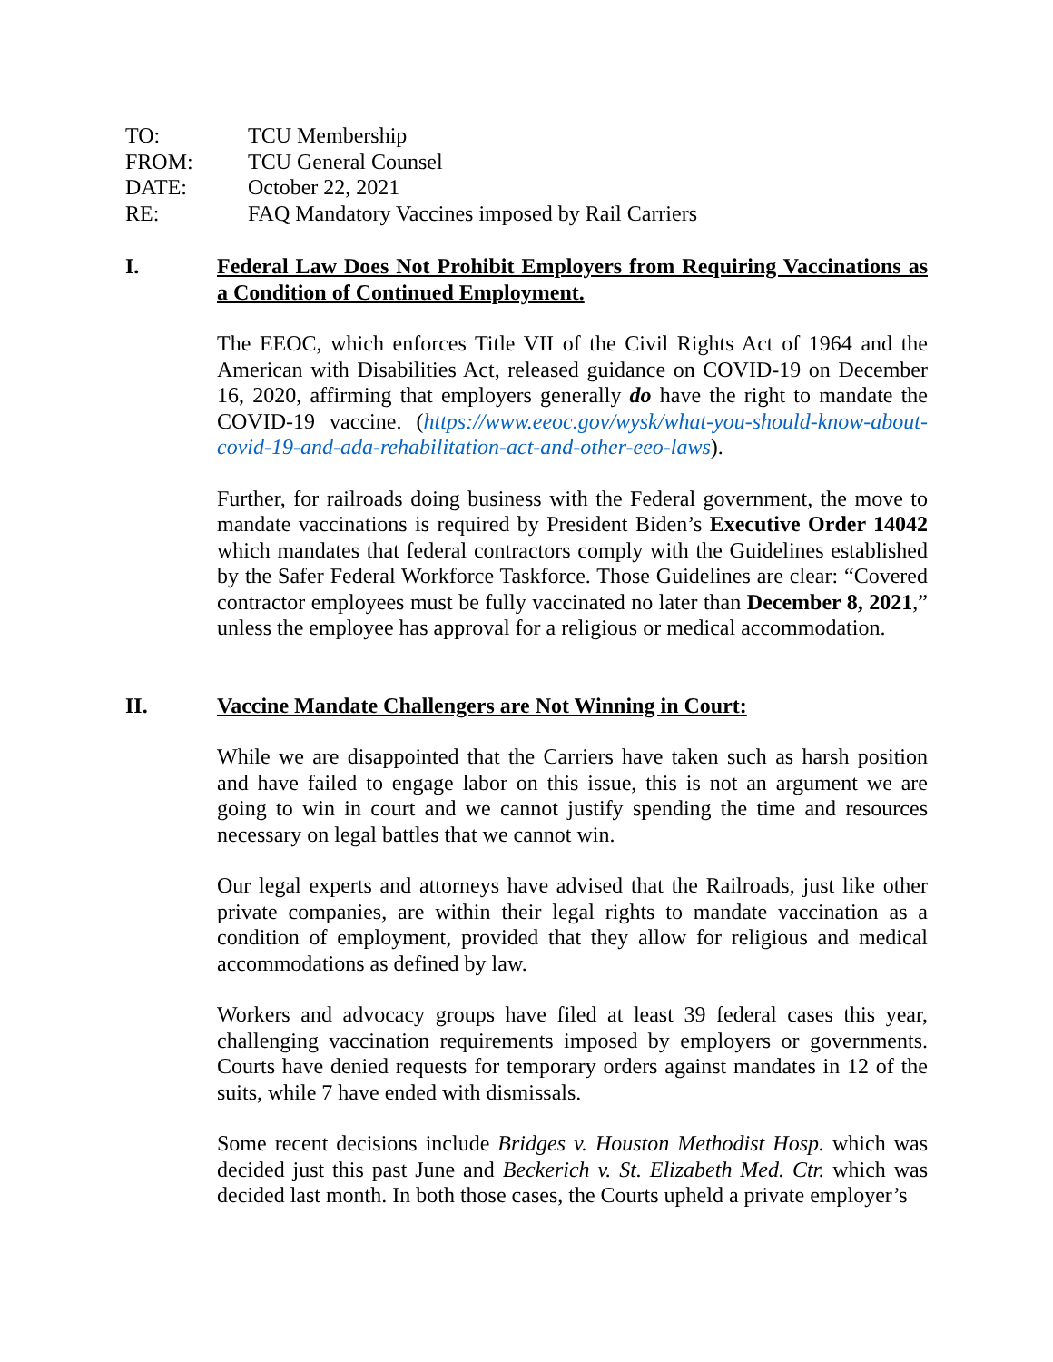TO: TCU Membership
FROM: TCU General Counsel
DATE: October 22, 2021
RE: FAQ Mandatory Vaccines imposed by Rail Carriers
I. Federal Law Does Not Prohibit Employers from Requiring Vaccinations as a Condition of Continued Employment.
The EEOC, which enforces Title VII of the Civil Rights Act of 1964 and the American with Disabilities Act, released guidance on COVID-19 on December 16, 2020, affirming that employers generally do have the right to mandate the COVID-19 vaccine. (https://www.eeoc.gov/wysk/what-you-should-know-about-covid-19-and-ada-rehabilitation-act-and-other-eeo-laws).
Further, for railroads doing business with the Federal government, the move to mandate vaccinations is required by President Biden’s Executive Order 14042 which mandates that federal contractors comply with the Guidelines established by the Safer Federal Workforce Taskforce. Those Guidelines are clear: “Covered contractor employees must be fully vaccinated no later than December 8, 2021,” unless the employee has approval for a religious or medical accommodation.
II. Vaccine Mandate Challengers are Not Winning in Court:
While we are disappointed that the Carriers have taken such as harsh position and have failed to engage labor on this issue, this is not an argument we are going to win in court and we cannot justify spending the time and resources necessary on legal battles that we cannot win.
Our legal experts and attorneys have advised that the Railroads, just like other private companies, are within their legal rights to mandate vaccination as a condition of employment, provided that they allow for religious and medical accommodations as defined by law.
Workers and advocacy groups have filed at least 39 federal cases this year, challenging vaccination requirements imposed by employers or governments. Courts have denied requests for temporary orders against mandates in 12 of the suits, while 7 have ended with dismissals.
Some recent decisions include Bridges v. Houston Methodist Hosp. which was decided just this past June and Beckerich v. St. Elizabeth Med. Ctr. which was decided last month. In both those cases, the Courts upheld a private employer’s